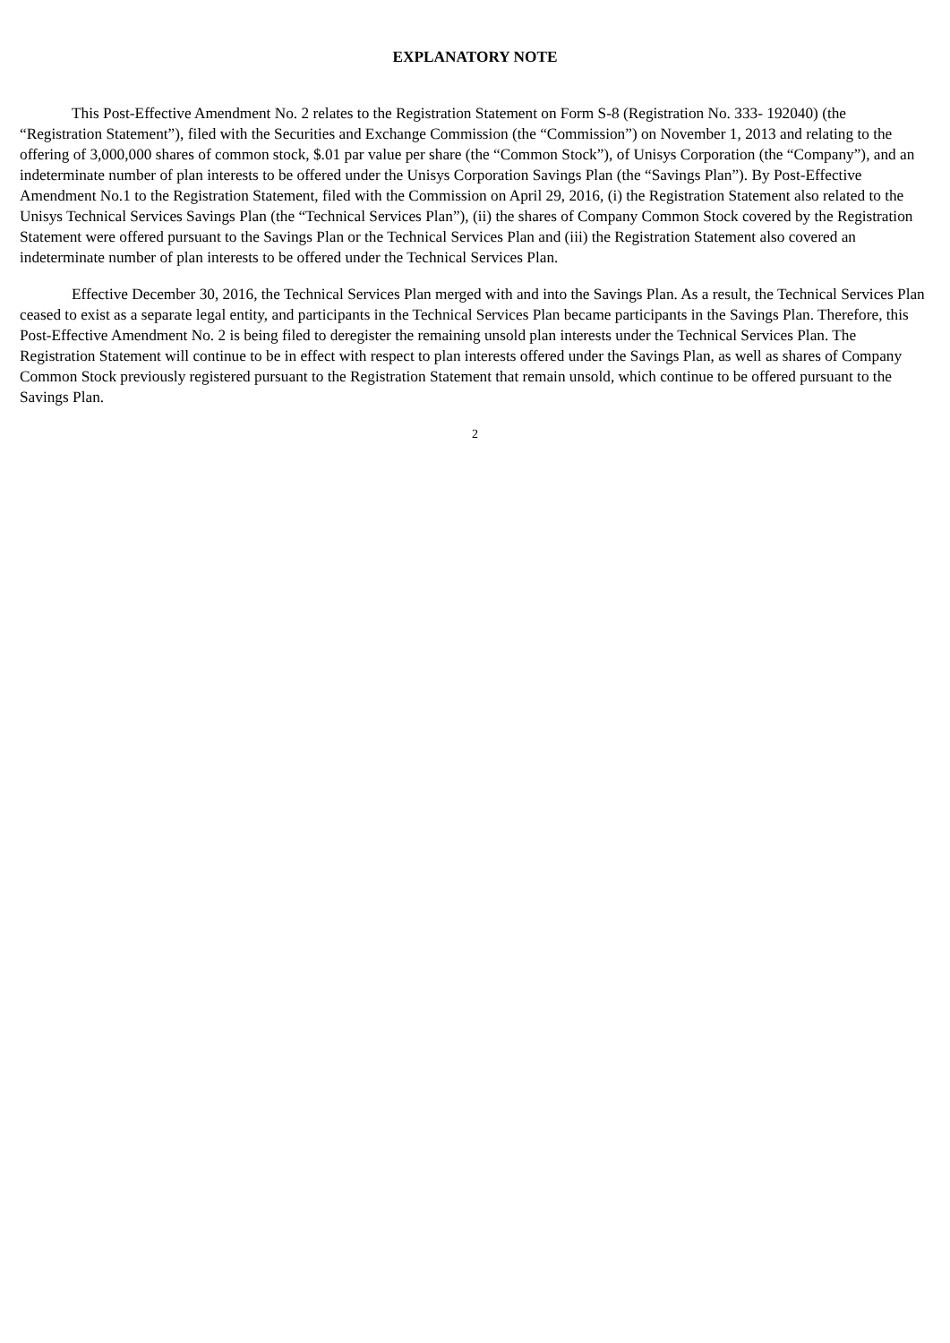EXPLANATORY NOTE
This Post-Effective Amendment No. 2 relates to the Registration Statement on Form S-8 (Registration No. 333- 192040) (the “Registration Statement”), filed with the Securities and Exchange Commission (the “Commission”) on November 1, 2013 and relating to the offering of 3,000,000 shares of common stock, $.01 par value per share (the “Common Stock”), of Unisys Corporation (the “Company”), and an indeterminate number of plan interests to be offered under the Unisys Corporation Savings Plan (the “Savings Plan”). By Post-Effective Amendment No.1 to the Registration Statement, filed with the Commission on April 29, 2016, (i) the Registration Statement also related to the Unisys Technical Services Savings Plan (the “Technical Services Plan”), (ii) the shares of Company Common Stock covered by the Registration Statement were offered pursuant to the Savings Plan or the Technical Services Plan and (iii) the Registration Statement also covered an indeterminate number of plan interests to be offered under the Technical Services Plan.
Effective December 30, 2016, the Technical Services Plan merged with and into the Savings Plan. As a result, the Technical Services Plan ceased to exist as a separate legal entity, and participants in the Technical Services Plan became participants in the Savings Plan. Therefore, this Post-Effective Amendment No. 2 is being filed to deregister the remaining unsold plan interests under the Technical Services Plan. The Registration Statement will continue to be in effect with respect to plan interests offered under the Savings Plan, as well as shares of Company Common Stock previously registered pursuant to the Registration Statement that remain unsold, which continue to be offered pursuant to the Savings Plan.
2